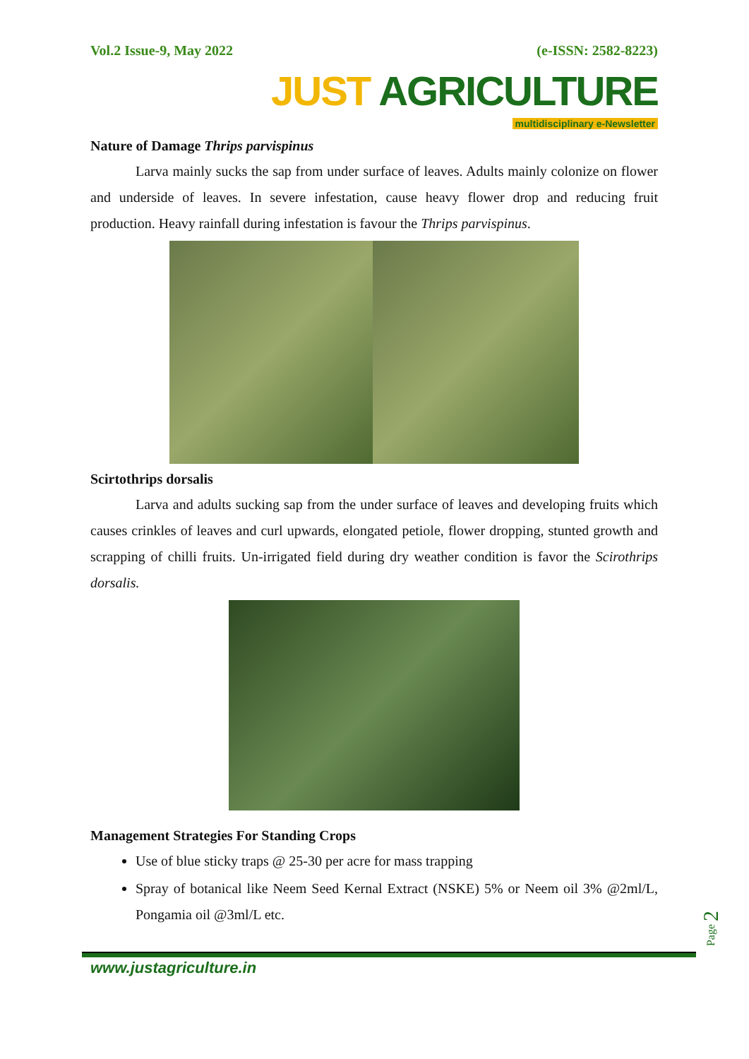Vol.2 Issue-9, May 2022 (e-ISSN: 2582-8223)
JUST AGRICULTURE
multidisciplinary e-Newsletter
Nature of Damage Thrips parvispinus
Larva mainly sucks the sap from under surface of leaves. Adults mainly colonize on flower and underside of leaves. In severe infestation, cause heavy flower drop and reducing fruit production. Heavy rainfall during infestation is favour the Thrips parvispinus.
Scirtothrips dorsalis
Larva and adults sucking sap from the under surface of leaves and developing fruits which causes crinkles of leaves and curl upwards, elongated petiole, flower dropping, stunted growth and scrapping of chilli fruits. Un-irrigated field during dry weather condition is favor the Scirothrips dorsalis.
Management Strategies For Standing Crops
Use of blue sticky traps @ 25-30 per acre for mass trapping
Spray of botanical like Neem Seed Kernal Extract (NSKE) 5% or Neem oil 3% @2ml/L, Pongamia oil @3ml/L etc.
Page 2
www.justagriculture.in